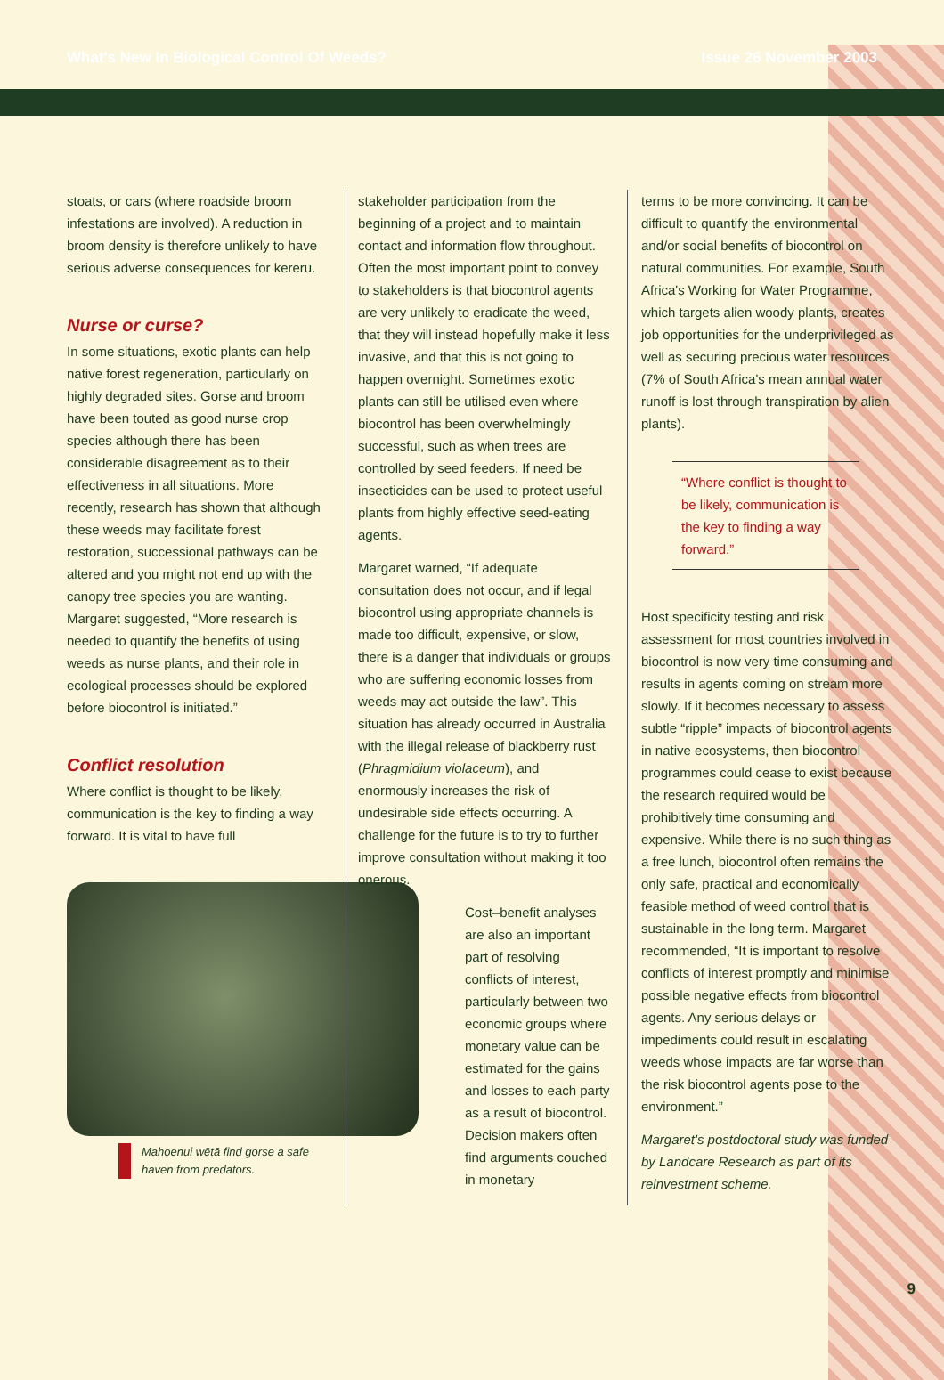What's New In Biological Control Of Weeds? Issue 26 November 2003
stoats, or cars (where roadside broom infestations are involved). A reduction in broom density is therefore unlikely to have serious adverse consequences for kererū.
Nurse or curse?
In some situations, exotic plants can help native forest regeneration, particularly on highly degraded sites. Gorse and broom have been touted as good nurse crop species although there has been considerable disagreement as to their effectiveness in all situations. More recently, research has shown that although these weeds may facilitate forest restoration, successional pathways can be altered and you might not end up with the canopy tree species you are wanting. Margaret suggested, “More research is needed to quantify the benefits of using weeds as nurse plants, and their role in ecological processes should be explored before biocontrol is initiated.”
Conflict resolution
Where conflict is thought to be likely, communication is the key to finding a way forward. It is vital to have full
Mahoenui wētā find gorse a safe haven from predators.
stakeholder participation from the beginning of a project and to maintain contact and information flow throughout. Often the most important point to convey to stakeholders is that biocontrol agents are very unlikely to eradicate the weed, that they will instead hopefully make it less invasive, and that this is not going to happen overnight. Sometimes exotic plants can still be utilised even where biocontrol has been overwhelmingly successful, such as when trees are controlled by seed feeders. If need be insecticides can be used to protect useful plants from highly effective seed-eating agents.
Margaret warned, “If adequate consultation does not occur, and if legal biocontrol using appropriate channels is made too difficult, expensive, or slow, there is a danger that individuals or groups who are suffering economic losses from weeds may act outside the law”. This situation has already occurred in Australia with the illegal release of blackberry rust (Phragmidium violaceum), and enormously increases the risk of undesirable side effects occurring. A challenge for the future is to try to further improve consultation without making it too onerous.
Cost–benefit analyses are also an important part of resolving conflicts of interest, particularly between two economic groups where monetary value can be estimated for the gains and losses to each party as a result of biocontrol. Decision makers often find arguments couched in monetary
terms to be more convincing. It can be difficult to quantify the environmental and/or social benefits of biocontrol on natural communities. For example, South Africa's Working for Water Programme, which targets alien woody plants, creates job opportunities for the underprivileged as well as securing precious water resources (7% of South Africa's mean annual water runoff is lost through transpiration by alien plants).
“Where conflict is thought to be likely, communication is the key to finding a way forward.”
Host specificity testing and risk assessment for most countries involved in biocontrol is now very time consuming and results in agents coming on stream more slowly. If it becomes necessary to assess subtle “ripple” impacts of biocontrol agents in native ecosystems, then biocontrol programmes could cease to exist because the research required would be prohibitively time consuming and expensive. While there is no such thing as a free lunch, biocontrol often remains the only safe, practical and economically feasible method of weed control that is sustainable in the long term. Margaret recommended, “It is important to resolve conflicts of interest promptly and minimise possible negative effects from biocontrol agents. Any serious delays or impediments could result in escalating weeds whose impacts are far worse than the risk biocontrol agents pose to the environment.”
Margaret's postdoctoral study was funded by Landcare Research as part of its reinvestment scheme.
9